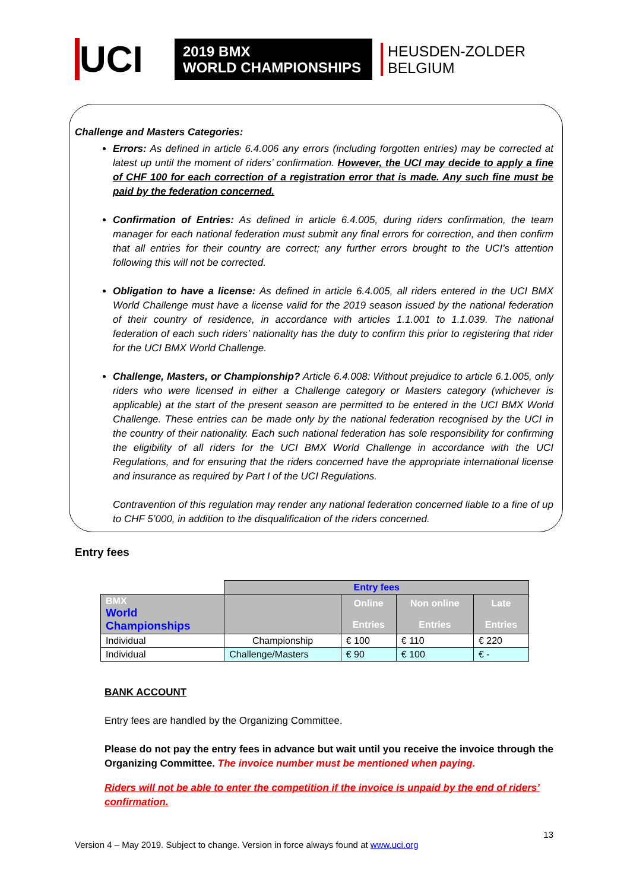UCI
2019 BMX
WORLD CHAMPIONSHIPS
HEUSDEN-ZOLDER
BELGIUM
Challenge and Masters Categories:
Errors: As defined in article 6.4.006 any errors (including forgotten entries) may be corrected at latest up until the moment of riders’ confirmation. However, the UCI may decide to apply a fine of CHF 100 for each correction of a registration error that is made. Any such fine must be paid by the federation concerned.
Confirmation of Entries: As defined in article 6.4.005, during riders confirmation, the team manager for each national federation must submit any final errors for correction, and then confirm that all entries for their country are correct; any further errors brought to the UCI’s attention following this will not be corrected.
Obligation to have a license: As defined in article 6.4.005, all riders entered in the UCI BMX World Challenge must have a license valid for the 2019 season issued by the national federation of their country of residence, in accordance with articles 1.1.001 to 1.1.039. The national federation of each such riders’ nationality has the duty to confirm this prior to registering that rider for the UCI BMX World Challenge.
Challenge, Masters, or Championship? Article 6.4.008: Without prejudice to article 6.1.005, only riders who were licensed in either a Challenge category or Masters category (whichever is applicable) at the start of the present season are permitted to be entered in the UCI BMX World Challenge. These entries can be made only by the national federation recognised by the UCI in the country of their nationality. Each such national federation has sole responsibility for confirming the eligibility of all riders for the UCI BMX World Challenge in accordance with the UCI Regulations, and for ensuring that the riders concerned have the appropriate international license and insurance as required by Part I of the UCI Regulations.
Contravention of this regulation may render any national federation concerned liable to a fine of up to CHF 5’000, in addition to the disqualification of the riders concerned.
Entry fees
| | Entry fees | | | |
| BMX World Championships | | Online Entries | Non online Entries | Late Entries |
| Individual | Championship | € 100 | € 110 | € 220 |
| Individual | Challenge/Masters | € 90 | € 100 | € - |
BANK ACCOUNT
Entry fees are handled by the Organizing Committee.
Please do not pay the entry fees in advance but wait until you receive the invoice through the Organizing Committee. The invoice number must be mentioned when paying.
Riders will not be able to enter the competition if the invoice is unpaid by the end of riders’ confirmation.
13
Version 4 – May 2019. Subject to change. Version in force always found at www.uci.org